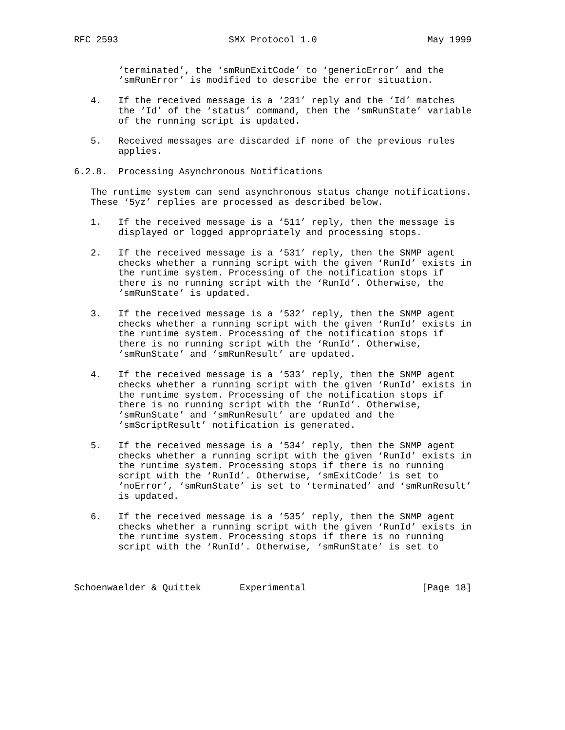RFC 2593                    SMX Protocol 1.0                    May 1999


        ‘terminated’, the ‘smRunExitCode’ to ‘genericError’ and the
        ‘smRunError’ is modified to describe the error situation.

   4.   If the received message is a ‘231’ reply and the ‘Id’ matches
        the ‘Id’ of the ‘status’ command, then the ‘smRunState’ variable
        of the running script is updated.

   5.   Received messages are discarded if none of the previous rules
        applies.

6.2.8.  Processing Asynchronous Notifications

   The runtime system can send asynchronous status change notifications.
   These ‘5yz’ replies are processed as described below.

   1.   If the received message is a ‘511’ reply, then the message is
        displayed or logged appropriately and processing stops.

   2.   If the received message is a ‘531’ reply, then the SNMP agent
        checks whether a running script with the given ‘RunId’ exists in
        the runtime system. Processing of the notification stops if
        there is no running script with the ‘RunId’. Otherwise, the
        ‘smRunState’ is updated.

   3.   If the received message is a ‘532’ reply, then the SNMP agent
        checks whether a running script with the given ‘RunId’ exists in
        the runtime system. Processing of the notification stops if
        there is no running script with the ‘RunId’. Otherwise,
        ‘smRunState’ and ‘smRunResult’ are updated.

   4.   If the received message is a ‘533’ reply, then the SNMP agent
        checks whether a running script with the given ‘RunId’ exists in
        the runtime system. Processing of the notification stops if
        there is no running script with the ‘RunId’. Otherwise,
        ‘smRunState’ and ‘smRunResult’ are updated and the
        ‘smScriptResult’ notification is generated.

   5.   If the received message is a ‘534’ reply, then the SNMP agent
        checks whether a running script with the given ‘RunId’ exists in
        the runtime system. Processing stops if there is no running
        script with the ‘RunId’. Otherwise, ‘smExitCode’ is set to
        ‘noError’, ‘smRunState’ is set to ‘terminated’ and ‘smRunResult’
        is updated.

   6.   If the received message is a ‘535’ reply, then the SNMP agent
        checks whether a running script with the given ‘RunId’ exists in
        the runtime system. Processing stops if there is no running
        script with the ‘RunId’. Otherwise, ‘smRunState’ is set to



Schoenwaelder & Quittek       Experimental                     [Page 18]